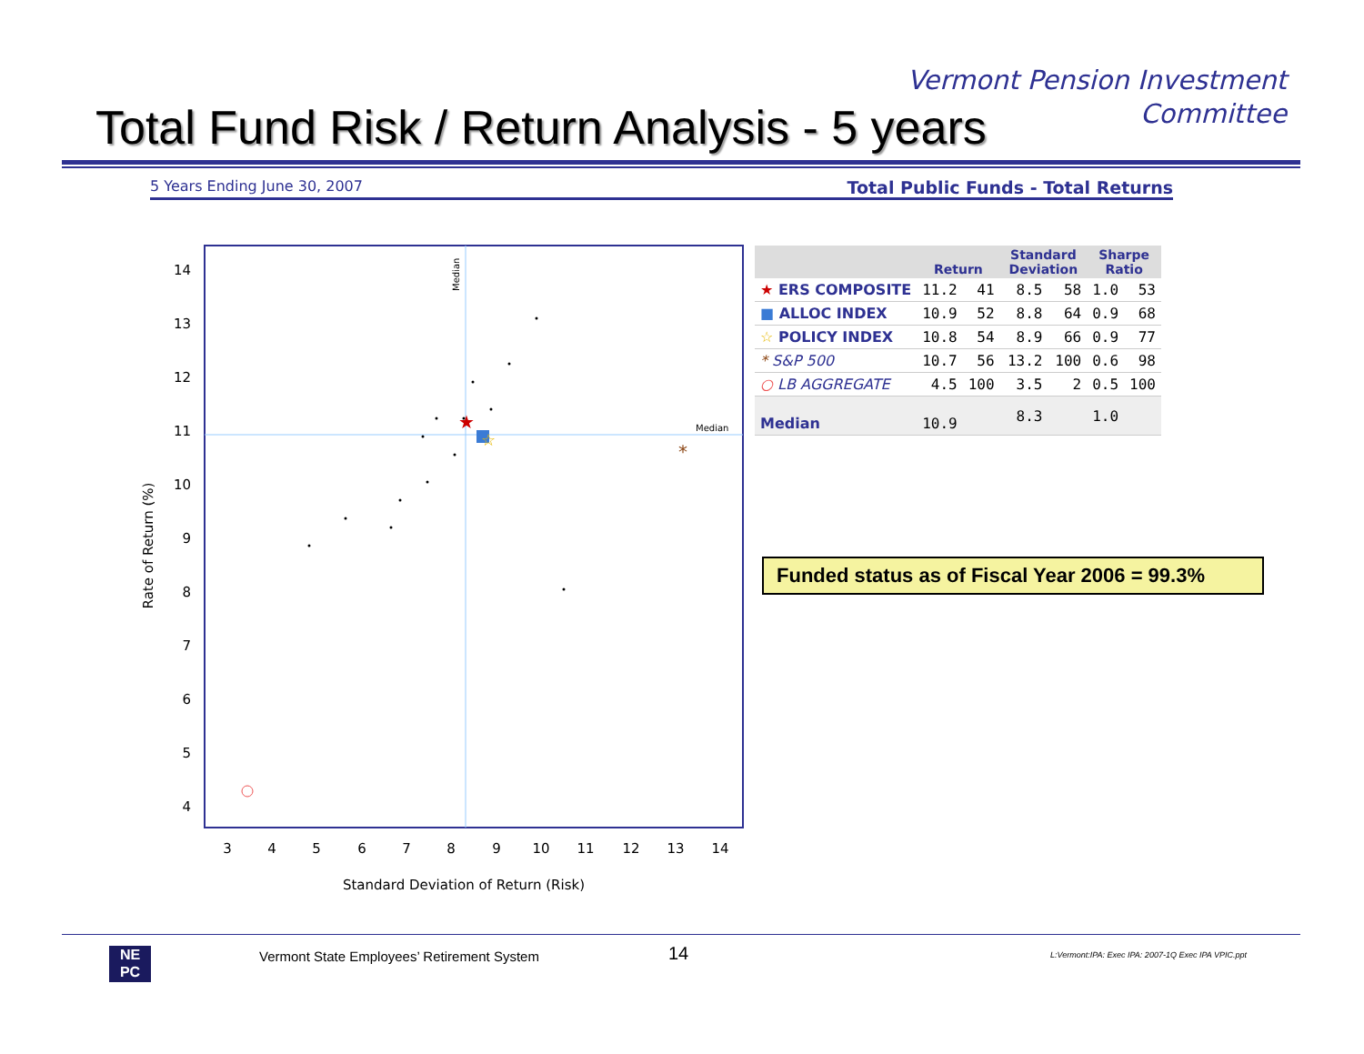Vermont Pension Investment
Committee
Total Fund Risk / Return Analysis - 5 years
5 Years Ending June 30, 2007 Total Public Funds - Total Returns
Median
Median
14
13
12
11
10
9
8
7
6
5
4
3
4
5
6
7
8
9
10
11
12
13
14
Standard Deviation of Return (Risk)
Rate of Return (%)
★
☆
*
| | Return | | Standard Deviation | | Sharpe Ratio | |
| --- | --- | --- | --- | --- | --- | --- |
| ★ ERS COMPOSITE | 11.2 | 41 | 8.5 | 58 | 1.0 | 53 |
| ■ ALLOC INDEX | 10.9 | 52 | 8.8 | 64 | 0.9 | 68 |
| ☆ POLICY INDEX | 10.8 | 54 | 8.9 | 66 | 0.9 | 77 |
| * S&P 500 | 10.7 | 56 | 13.2 | 100 | 0.6 | 98 |
| ○ LB AGGREGATE | 4.5 | 100 | 3.5 | 2 | 0.5 | 100 |
| Median | 10.9 | | 8.3 | | 1.0 | |
Funded status as of Fiscal Year 2006 = 99.3%
NE
PC
Vermont State Employees’ Retirement System
14
L:Vermont:IPA: Exec IPA: 2007-1Q Exec IPA VPIC.ppt